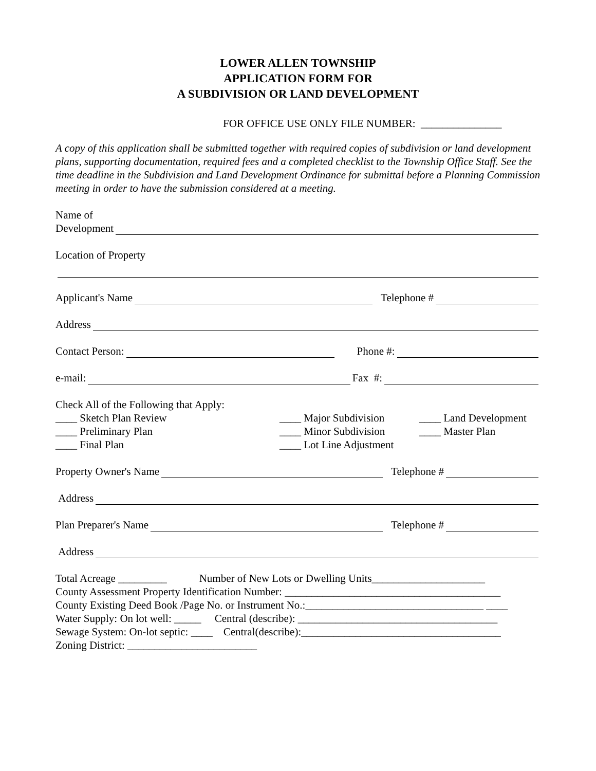LOWER ALLEN TOWNSHIP
APPLICATION FORM FOR
A SUBDIVISION OR LAND DEVELOPMENT
FOR OFFICE USE ONLY FILE NUMBER: _______________
A copy of this application shall be submitted together with required copies of subdivision or land development plans, supporting documentation, required fees and a completed checklist to the Township Office Staff. See the time deadline in the Subdivision and Land Development Ordinance for submittal before a Planning Commission meeting in order to have the submission considered at a meeting.
Name of
Development
Location of Property
Applicant's Name Telephone #
Address
Contact Person: Phone #:
e-mail: Fax #:
Check All of the Following that Apply:
____ Sketch Plan Review
____ Preliminary Plan
____ Final Plan
____ Major Subdivision
____ Minor Subdivision
____ Lot Line Adjustment
____ Land Development
____ Master Plan
Property Owner's Name Telephone #
Address
Plan Preparer's Name Telephone #
Address
Total Acreage _________ Number of New Lots or Dwelling Units_____________________
County Assessment Property Identification Number: ________________________________________
County Existing Deed Book /Page No. or Instrument No.:_________________________________ ____
Water Supply: On lot well: _____ Central (describe): _____________________________________
Sewage System: On-lot septic: ____ Central(describe):_____________________________________
Zoning District: ________________________